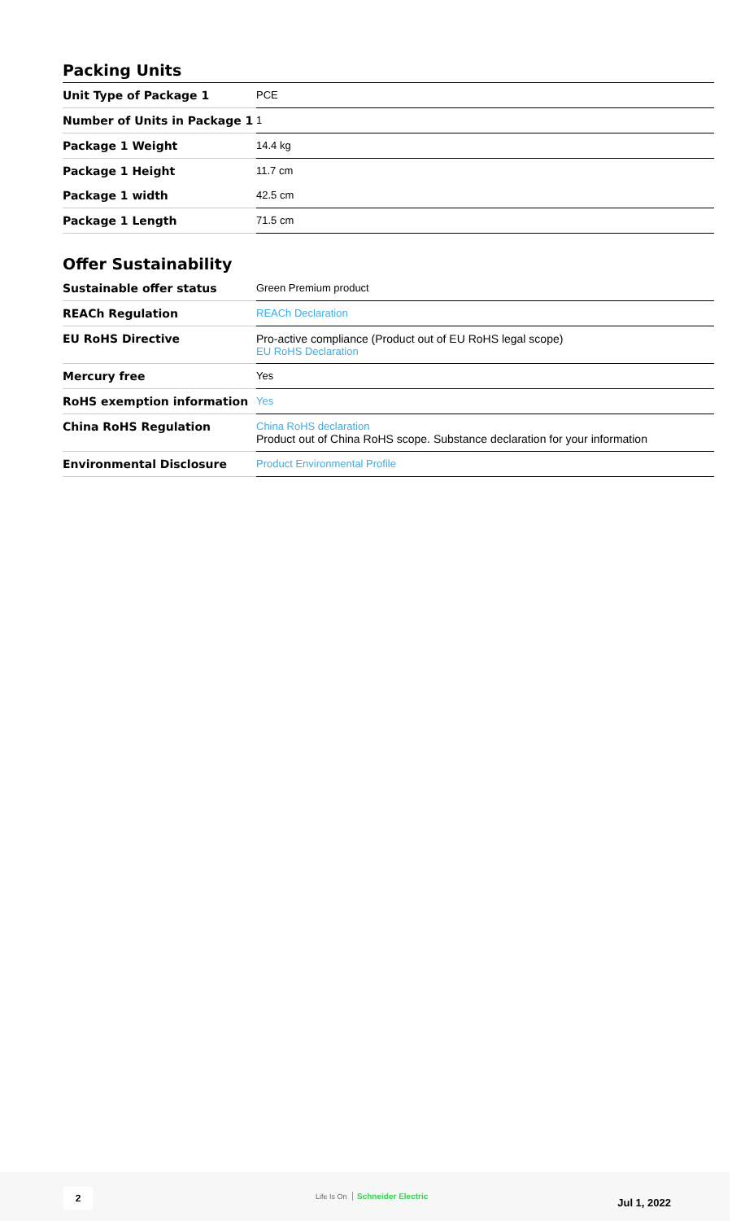Packing Units
| Unit Type of Package 1 | PCE |
| Number of Units in Package 1 | 1 |
| Package 1 Weight | 14.4 kg |
| Package 1 Height | 11.7 cm |
| Package 1 width | 42.5 cm |
| Package 1 Length | 71.5 cm |
Offer Sustainability
| Sustainable offer status | Green Premium product |
| REACh Regulation | REACh Declaration |
| EU RoHS Directive | Pro-active compliance (Product out of EU RoHS legal scope) EU RoHS Declaration |
| Mercury free | Yes |
| RoHS exemption information | Yes |
| China RoHS Regulation | China RoHS declaration Product out of China RoHS scope. Substance declaration for your information |
| Environmental Disclosure | Product Environmental Profile |
2 Life Is On Schneider Electric
Jul 1, 2022